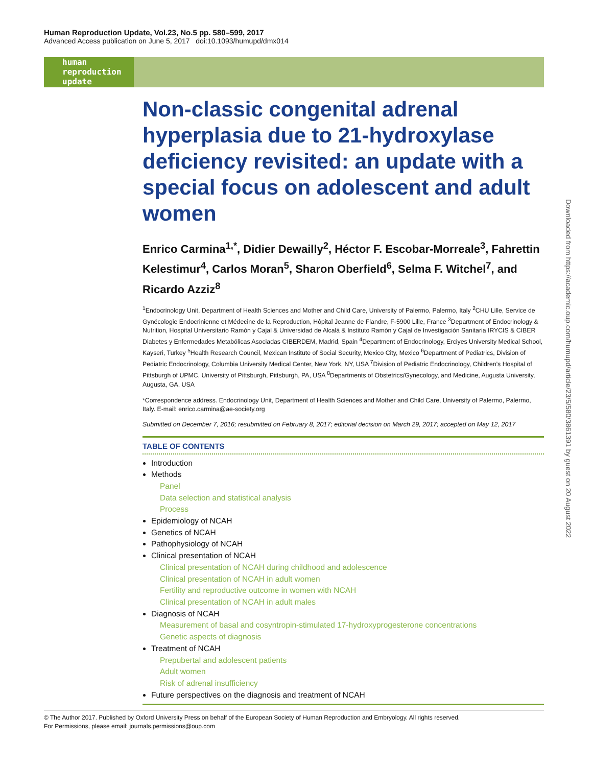Human Reproduction Update, Vol.23, No.5 pp. 580–599, 2017
Advanced Access publication on June 5, 2017 doi:10.1093/humupd/dmx014
human
reproduction
update
Non-classic congenital adrenal hyperplasia due to 21-hydroxylase deficiency revisited: an update with a special focus on adolescent and adult women
Enrico Carmina<sup>1,*</sup>, Didier Dewailly<sup>2</sup>, Héctor F. Escobar-Morreale<sup>3</sup>, Fahrettin Kelestimur<sup>4</sup>, Carlos Moran<sup>5</sup>, Sharon Oberfield<sup>6</sup>, Selma F. Witchel<sup>7</sup>, and Ricardo Azziz<sup>8</sup>
<sup>1</sup> Endocrinology Unit, Department of Health Sciences and Mother and Child Care, University of Palermo, Palermo, Italy <sup>2</sup>CHU Lille, Service de Gynécologie Endocrinienne et Médecine de la Reproduction, Hôpital Jeanne de Flandre, F-5900 Lille, France <sup>3</sup>Department of Endocrinology & Nutrition, Hospital Universitario Ramón y Cajal & Universidad de Alcalá & Instituto Ramón y Cajal de Investigación Sanitaria IRYCIS & CIBER Diabetes y Enfermedades Metabólicas Asociadas CIBERDEM, Madrid, Spain <sup>4</sup>Department of Endocrinology, Erciyes University Medical School, Kayseri, Turkey <sup>5</sup>Health Research Council, Mexican Institute of Social Security, Mexico City, Mexico <sup>6</sup>Department of Pediatrics, Division of Pediatric Endocrinology, Columbia University Medical Center, New York, NY, USA <sup>7</sup>Division of Pediatric Endocrinology, Children’s Hospital of Pittsburgh of UPMC, University of Pittsburgh, Pittsburgh, PA, USA <sup>8</sup>Departments of Obstetrics/Gynecology, and Medicine, Augusta University, Augusta, GA, USA
*Correspondence address. Endocrinology Unit, Department of Health Sciences and Mother and Child Care, University of Palermo, Palermo, Italy. E-mail: enrico.carmina@ae-society.org
Submitted on December 7, 2016; resubmitted on February 8, 2017; editorial decision on March 29, 2017; accepted on May 12, 2017
TABLE OF CONTENTS
Introduction
Methods
Panel
Data selection and statistical analysis
Process
Epidemiology of NCAH
Genetics of NCAH
Pathophysiology of NCAH
Clinical presentation of NCAH
Clinical presentation of NCAH during childhood and adolescence
Clinical presentation of NCAH in adult women
Fertility and reproductive outcome in women with NCAH
Clinical presentation of NCAH in adult males
Diagnosis of NCAH
Measurement of basal and cosyntropin-stimulated 17-hydroxyprogesterone concentrations
Genetic aspects of diagnosis
Treatment of NCAH
Prepubertal and adolescent patients
Adult women
Risk of adrenal insufficiency
Future perspectives on the diagnosis and treatment of NCAH
© The Author 2017. Published by Oxford University Press on behalf of the European Society of Human Reproduction and Embryology. All rights reserved.
For Permissions, please email: journals.permissions@oup.com
Downloaded from https://academic.oup.com/humupd/article/23/5/580/3861391 by guest on 20 August 2022